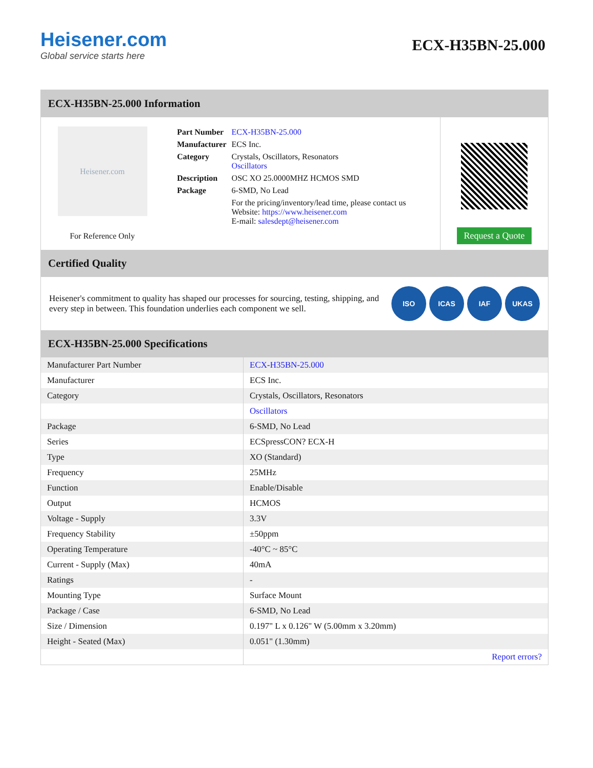Heisener.com
Global service starts here
ECX-H35BN-25.000
ECX-H35BN-25.000 Information
Heisener.com
For Reference Only
| Part Number | ECX-H35BN-25.000 |
| Manufacturer | ECS Inc. |
| Category | Crystals, Oscillators, Resonators Oscillators |
| Description | OSC XO 25.0000MHZ HCMOS SMD |
| Package | 6-SMD, No Lead |
| | For the pricing/inventory/lead time, please contact us Website: https://www.heisener.com E-mail: salesdept@heisener.com |
Request a Quote
Certified Quality
Heisener's commitment to quality has shaped our processes for sourcing, testing, shipping, and every step in between. This foundation underlies each component we sell.
ISO ICAS IAF UKAS
ECX-H35BN-25.000 Specifications
| Manufacturer Part Number | ECX-H35BN-25.000 |
| Manufacturer | ECS Inc. |
| Category | Crystals, Oscillators, Resonators |
| | Oscillators |
| Package | 6-SMD, No Lead |
| Series | ECSpressCON? ECX-H |
| Type | XO (Standard) |
| Frequency | 25MHz |
| Function | Enable/Disable |
| Output | HCMOS |
| Voltage - Supply | 3.3V |
| Frequency Stability | ±50ppm |
| Operating Temperature | -40°C ~ 85°C |
| Current - Supply (Max) | 40mA |
| Ratings | - |
| Mounting Type | Surface Mount |
| Package / Case | 6-SMD, No Lead |
| Size / Dimension | 0.197" L x 0.126" W (5.00mm x 3.20mm) |
| Height - Seated (Max) | 0.051" (1.30mm) |
| | Report errors? |